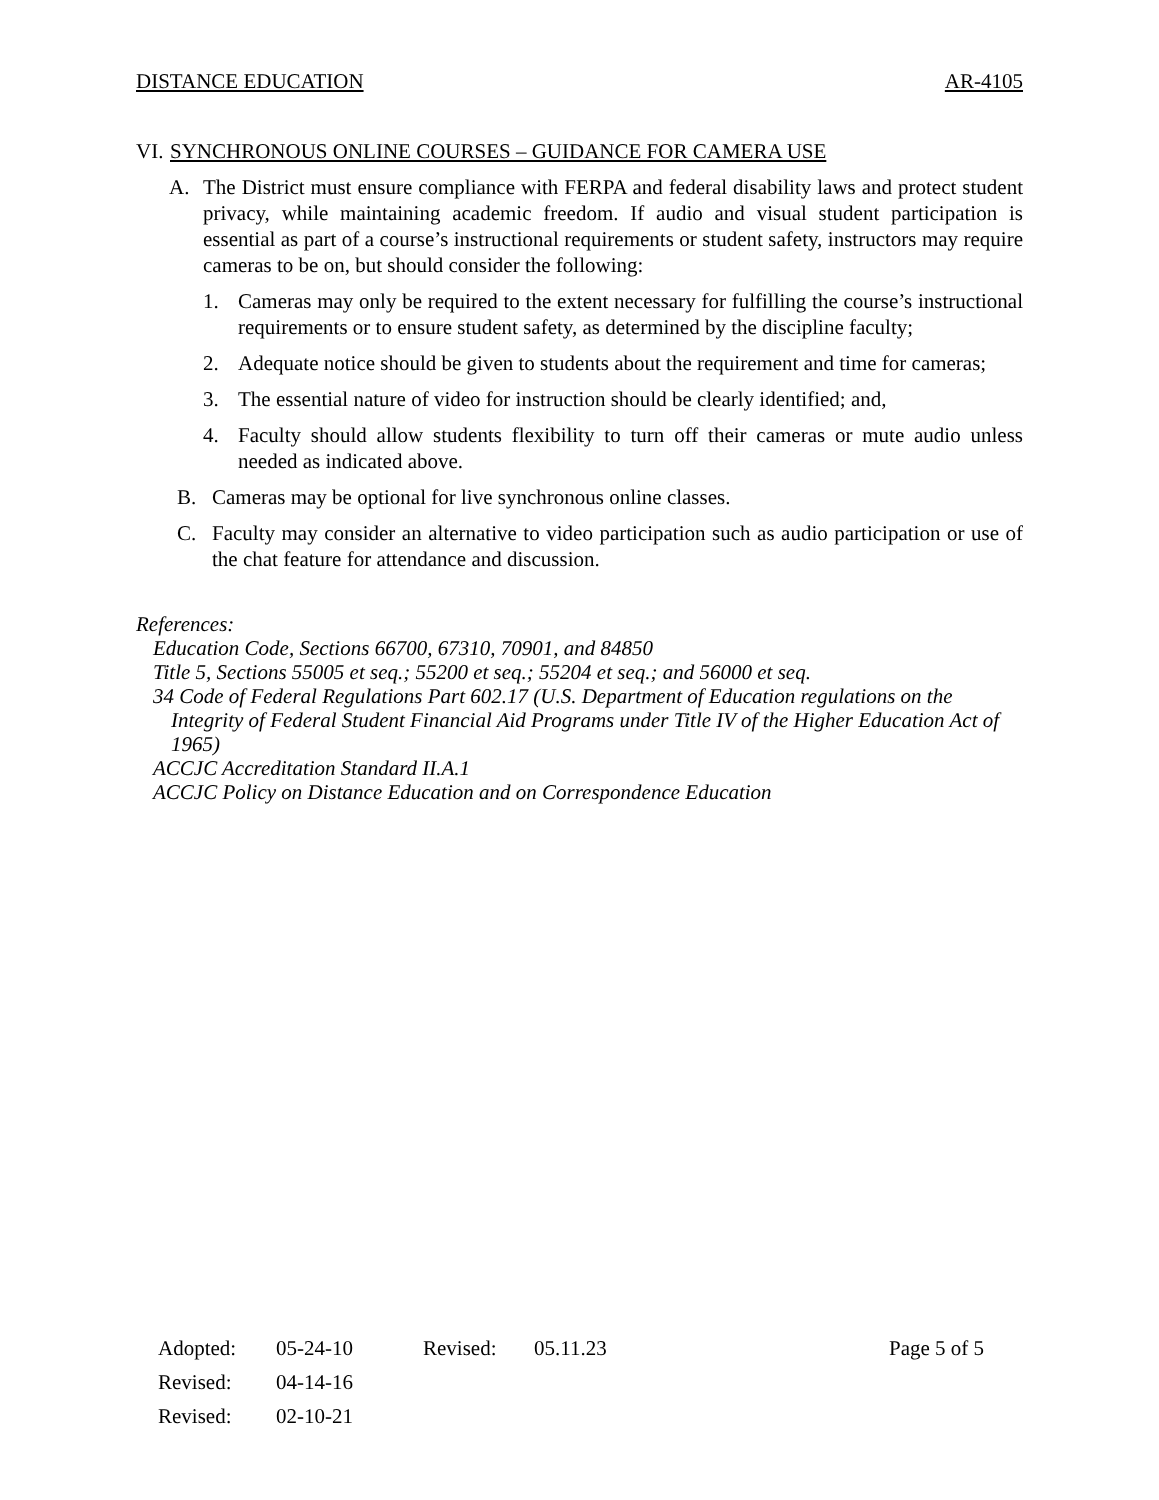DISTANCE EDUCATION AR-4105
VI. SYNCHRONOUS ONLINE COURSES – GUIDANCE FOR CAMERA USE
A. The District must ensure compliance with FERPA and federal disability laws and protect student privacy, while maintaining academic freedom. If audio and visual student participation is essential as part of a course’s instructional requirements or student safety, instructors may require cameras to be on, but should consider the following:
1. Cameras may only be required to the extent necessary for fulfilling the course’s instructional requirements or to ensure student safety, as determined by the discipline faculty;
2. Adequate notice should be given to students about the requirement and time for cameras;
3. The essential nature of video for instruction should be clearly identified; and,
4. Faculty should allow students flexibility to turn off their cameras or mute audio unless needed as indicated above.
B. Cameras may be optional for live synchronous online classes.
C. Faculty may consider an alternative to video participation such as audio participation or use of the chat feature for attendance and discussion.
References:
Education Code, Sections 66700, 67310, 70901, and 84850
Title 5, Sections 55005 et seq.; 55200 et seq.; 55204 et seq.; and 56000 et seq.
34 Code of Federal Regulations Part 602.17 (U.S. Department of Education regulations on the Integrity of Federal Student Financial Aid Programs under Title IV of the Higher Education Act of 1965)
ACCJC Accreditation Standard II.A.1
ACCJC Policy on Distance Education and on Correspondence Education
| Adopted: | 05-24-10 | Revised: | 05.11.23 | Page 5 of 5 |
| Revised: | 04-14-16 | | | |
| Revised: | 02-10-21 | | | |